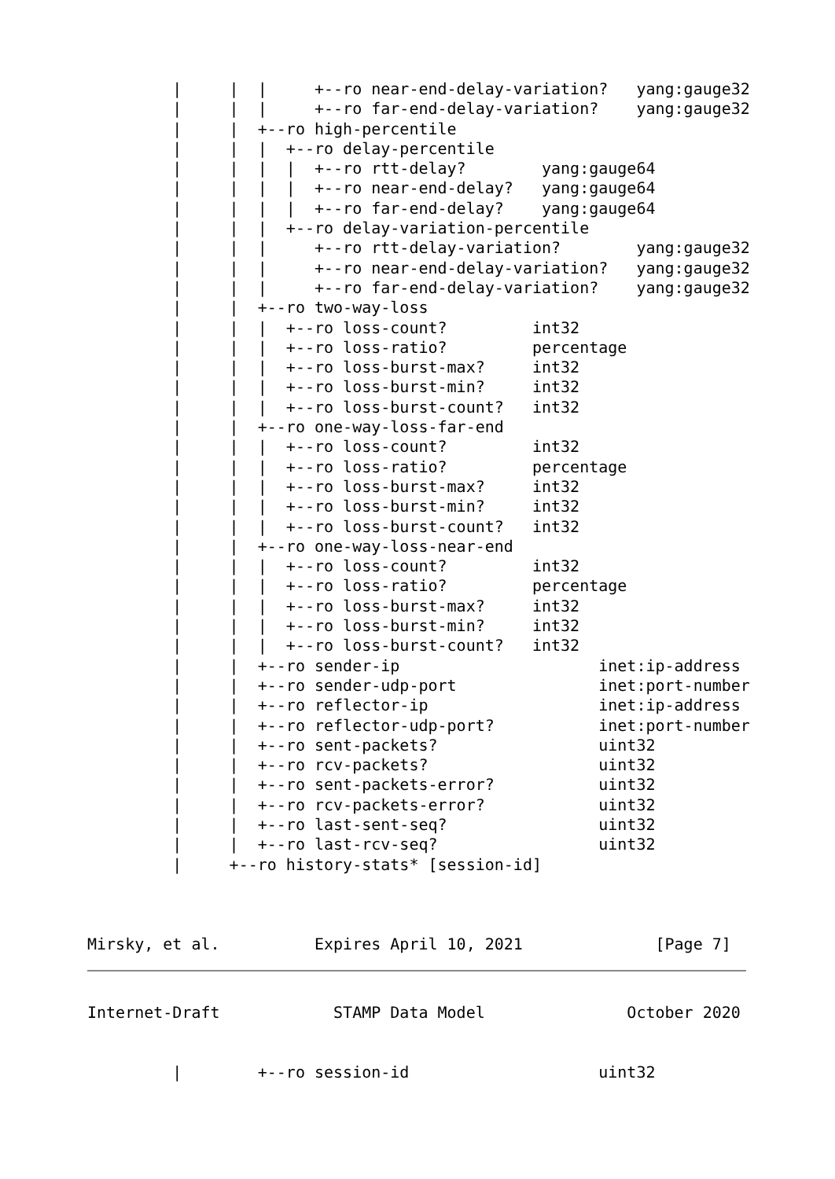|     |  |     +--ro near-end-delay-variation?   yang:gauge32
         |     |  |     +--ro far-end-delay-variation?    yang:gauge32
         |     |  +--ro high-percentile
         |     |  |  +--ro delay-percentile
         |     |  |  |  +--ro rtt-delay?        yang:gauge64
         |     |  |  |  +--ro near-end-delay?   yang:gauge64
         |     |  |  |  +--ro far-end-delay?    yang:gauge64
         |     |  |  +--ro delay-variation-percentile
         |     |  |     +--ro rtt-delay-variation?        yang:gauge32
         |     |  |     +--ro near-end-delay-variation?   yang:gauge32
         |     |  |     +--ro far-end-delay-variation?    yang:gauge32
         |     |  +--ro two-way-loss
         |     |  |  +--ro loss-count?         int32
         |     |  |  +--ro loss-ratio?         percentage
         |     |  |  +--ro loss-burst-max?     int32
         |     |  |  +--ro loss-burst-min?     int32
         |     |  |  +--ro loss-burst-count?   int32
         |     |  +--ro one-way-loss-far-end
         |     |  |  +--ro loss-count?         int32
         |     |  |  +--ro loss-ratio?         percentage
         |     |  |  +--ro loss-burst-max?     int32
         |     |  |  +--ro loss-burst-min?     int32
         |     |  |  +--ro loss-burst-count?   int32
         |     |  +--ro one-way-loss-near-end
         |     |  |  +--ro loss-count?         int32
         |     |  |  +--ro loss-ratio?         percentage
         |     |  |  +--ro loss-burst-max?     int32
         |     |  |  +--ro loss-burst-min?     int32
         |     |  |  +--ro loss-burst-count?   int32
         |     |  +--ro sender-ip                     inet:ip-address
         |     |  +--ro sender-udp-port               inet:port-number
         |     |  +--ro reflector-ip                  inet:ip-address
         |     |  +--ro reflector-udp-port?           inet:port-number
         |     |  +--ro sent-packets?                 uint32
         |     |  +--ro rcv-packets?                  uint32
         |     |  +--ro sent-packets-error?           uint32
         |     |  +--ro rcv-packets-error?            uint32
         |     |  +--ro last-sent-seq?                uint32
         |     |  +--ro last-rcv-seq?                 uint32
         |     +--ro history-stats* [session-id]



Mirsky, et al.          Expires April 10, 2021              [Page 7]
Internet-Draft            STAMP Data Model               October 2020


         |        +--ro session-id                    uint32